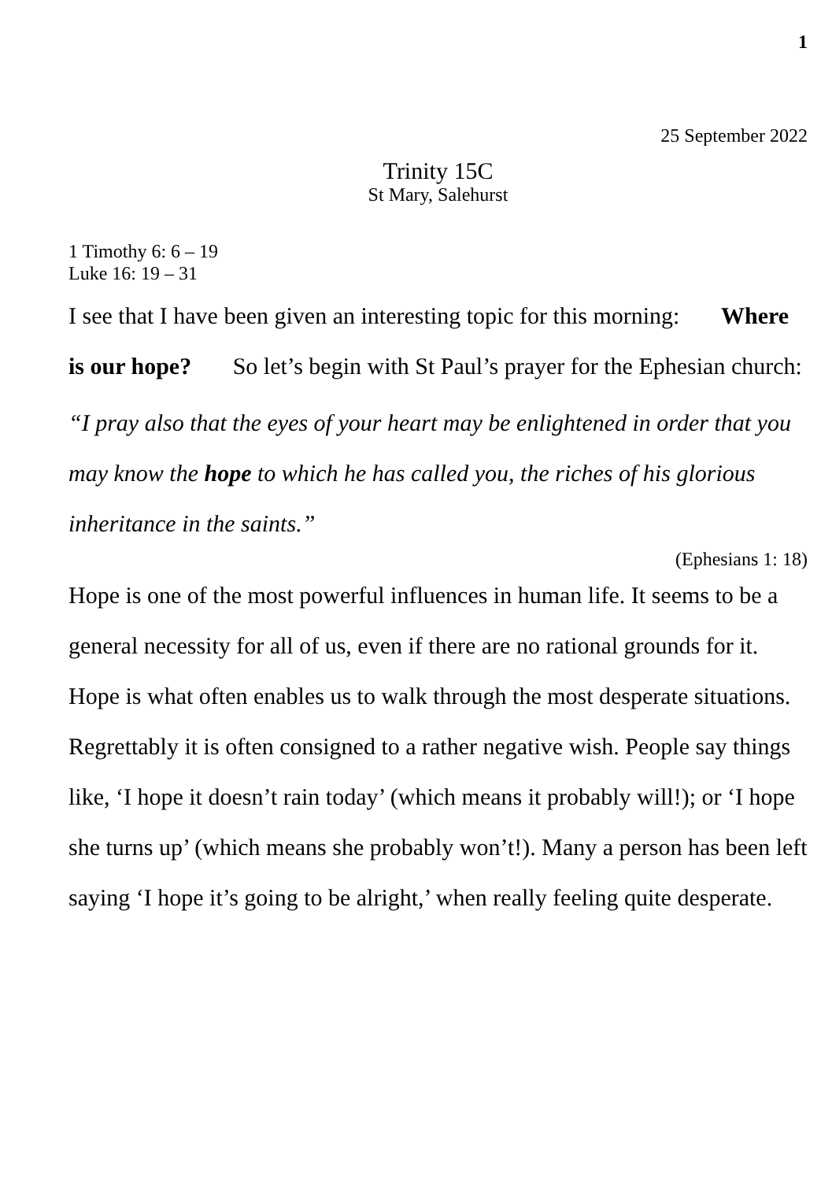1
25 September 2022
Trinity 15C
St Mary, Salehurst
1 Timothy 6: 6 – 19
Luke 16: 19 – 31
I see that I have been given an interesting topic for this morning: Where is our hope? So let’s begin with St Paul’s prayer for the Ephesian church:
“I pray also that the eyes of your heart may be enlightened in order that you may know the hope to which he has called you, the riches of his glorious inheritance in the saints.”
(Ephesians 1: 18)
Hope is one of the most powerful influences in human life. It seems to be a general necessity for all of us, even if there are no rational grounds for it. Hope is what often enables us to walk through the most desperate situations. Regrettably it is often consigned to a rather negative wish. People say things like, ‘I hope it doesn’t rain today’ (which means it probably will!); or ‘I hope she turns up’ (which means she probably won’t!). Many a person has been left saying ‘I hope it’s going to be alright,’ when really feeling quite desperate.